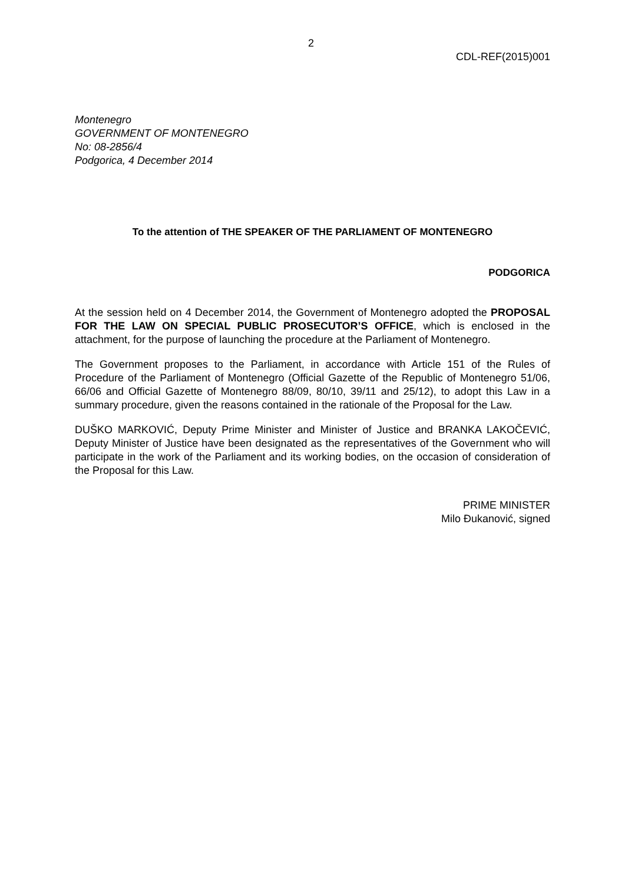2
CDL-REF(2015)001
Montenegro
GOVERNMENT OF MONTENEGRO
No: 08-2856/4
Podgorica, 4 December 2014
To the attention of THE SPEAKER OF THE PARLIAMENT OF MONTENEGRO
PODGORICA
At the session held on 4 December 2014, the Government of Montenegro adopted the PROPOSAL FOR THE LAW ON SPECIAL PUBLIC PROSECUTOR’S OFFICE, which is enclosed in the attachment, for the purpose of launching the procedure at the Parliament of Montenegro.
The Government proposes to the Parliament, in accordance with Article 151 of the Rules of Procedure of the Parliament of Montenegro (Official Gazette of the Republic of Montenegro 51/06, 66/06 and Official Gazette of Montenegro 88/09, 80/10, 39/11 and 25/12), to adopt this Law in a summary procedure, given the reasons contained in the rationale of the Proposal for the Law.
DUŠKO MARKOVIĆ, Deputy Prime Minister and Minister of Justice and BRANKA LAKOČEVIĆ, Deputy Minister of Justice have been designated as the representatives of the Government who will participate in the work of the Parliament and its working bodies, on the occasion of consideration of the Proposal for this Law.
PRIME MINISTER
Milo Đukanović, signed